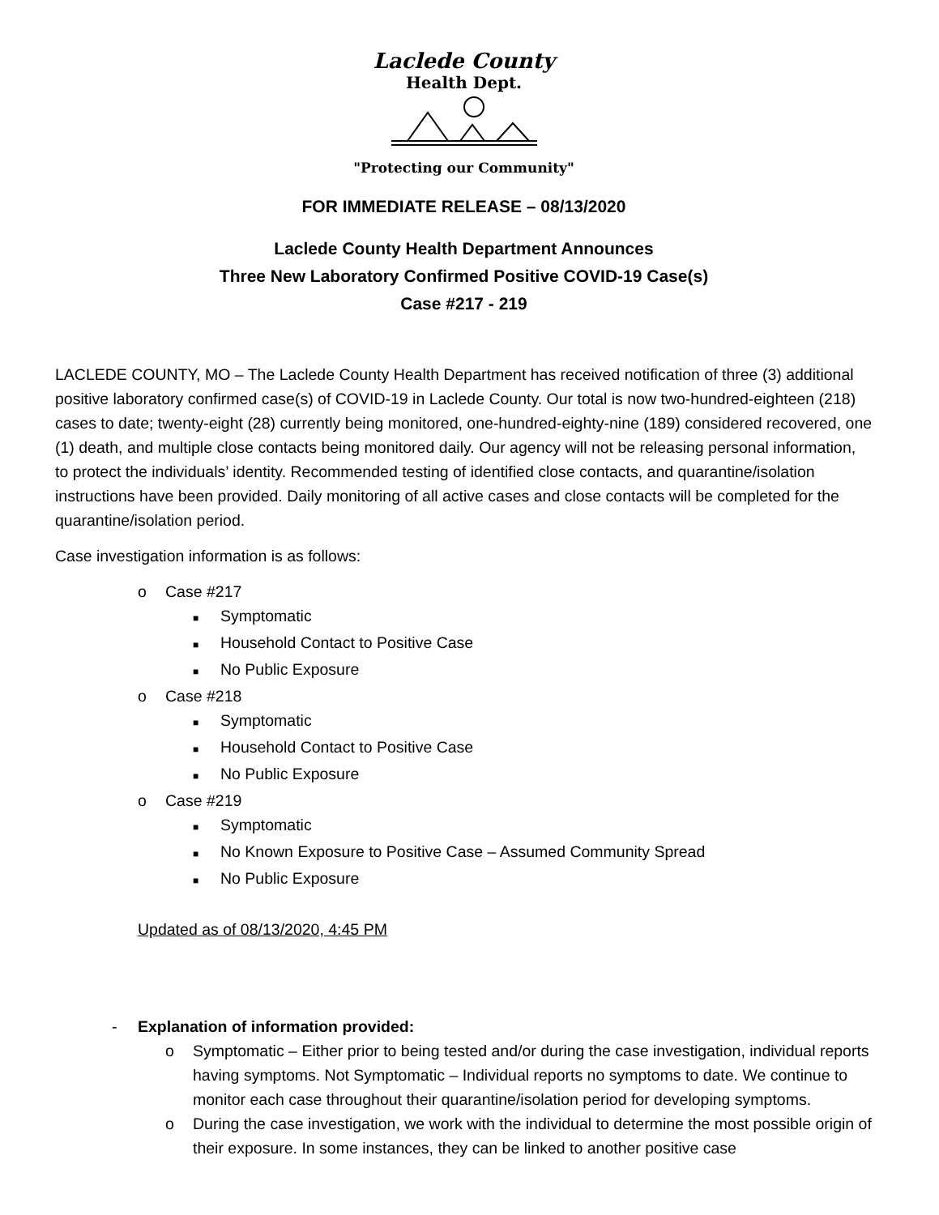Laclede County
Health Dept.
"Protecting our Community"
FOR IMMEDIATE RELEASE – 08/13/2020
Laclede County Health Department Announces
Three New Laboratory Confirmed Positive COVID-19 Case(s)
Case #217 - 219
LACLEDE COUNTY, MO – The Laclede County Health Department has received notification of three (3) additional positive laboratory confirmed case(s) of COVID-19 in Laclede County. Our total is now two-hundred-eighteen (218) cases to date; twenty-eight (28) currently being monitored, one-hundred-eighty-nine (189) considered recovered, one (1) death, and multiple close contacts being monitored daily. Our agency will not be releasing personal information, to protect the individuals’ identity. Recommended testing of identified close contacts, and quarantine/isolation instructions have been provided. Daily monitoring of all active cases and close contacts will be completed for the quarantine/isolation period.
Case investigation information is as follows:
o Case #217
■ Symptomatic
■ Household Contact to Positive Case
■ No Public Exposure
o Case #218
■ Symptomatic
■ Household Contact to Positive Case
■ No Public Exposure
o Case #219
■ Symptomatic
■ No Known Exposure to Positive Case – Assumed Community Spread
■ No Public Exposure
Updated as of 08/13/2020, 4:45 PM
- Explanation of information provided:
o Symptomatic – Either prior to being tested and/or during the case investigation, individual reports having symptoms. Not Symptomatic – Individual reports no symptoms to date. We continue to monitor each case throughout their quarantine/isolation period for developing symptoms.
o During the case investigation, we work with the individual to determine the most possible origin of their exposure. In some instances, they can be linked to another positive case